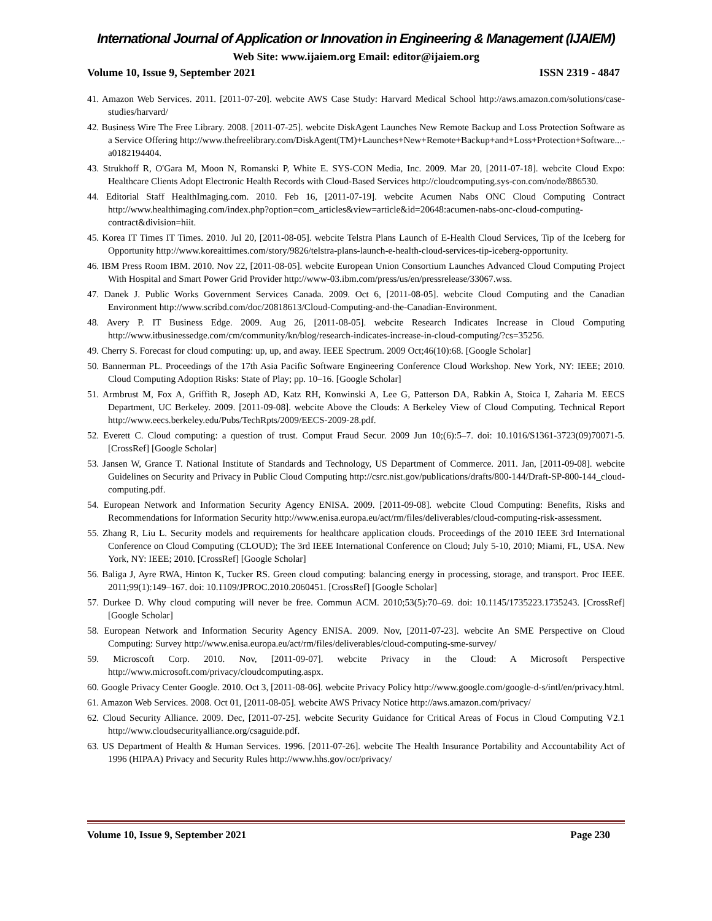International Journal of Application or Innovation in Engineering & Management (IJAIEM)
Web Site: www.ijaiem.org Email: editor@ijaiem.org
Volume 10, Issue 9, September 2021 ISSN 2319 - 4847
41. Amazon Web Services. 2011. [2011-07-20]. webcite AWS Case Study: Harvard Medical School http://aws.amazon.com/solutions/case-studies/harvard/
42. Business Wire The Free Library. 2008. [2011-07-25]. webcite DiskAgent Launches New Remote Backup and Loss Protection Software as a Service Offering http://www.thefreelibrary.com/DiskAgent(TM)+Launches+New+Remote+Backup+and+Loss+Protection+Software...-a0182194404.
43. Strukhoff R, O'Gara M, Moon N, Romanski P, White E. SYS-CON Media, Inc. 2009. Mar 20, [2011-07-18]. webcite Cloud Expo: Healthcare Clients Adopt Electronic Health Records with Cloud-Based Services http://cloudcomputing.sys-con.com/node/886530.
44. Editorial Staff HealthImaging.com. 2010. Feb 16, [2011-07-19]. webcite Acumen Nabs ONC Cloud Computing Contract http://www.healthimaging.com/index.php?option=com_articles&view=article&id=20648:acumen-nabs-onc-cloud-computing-contract&division=hiit.
45. Korea IT Times IT Times. 2010. Jul 20, [2011-08-05]. webcite Telstra Plans Launch of E-Health Cloud Services, Tip of the Iceberg for Opportunity http://www.koreaittimes.com/story/9826/telstra-plans-launch-e-health-cloud-services-tip-iceberg-opportunity.
46. IBM Press Room IBM. 2010. Nov 22, [2011-08-05]. webcite European Union Consortium Launches Advanced Cloud Computing Project With Hospital and Smart Power Grid Provider http://www-03.ibm.com/press/us/en/pressrelease/33067.wss.
47. Danek J. Public Works Government Services Canada. 2009. Oct 6, [2011-08-05]. webcite Cloud Computing and the Canadian Environment http://www.scribd.com/doc/20818613/Cloud-Computing-and-the-Canadian-Environment.
48. Avery P. IT Business Edge. 2009. Aug 26, [2011-08-05]. webcite Research Indicates Increase in Cloud Computing http://www.itbusinessedge.com/cm/community/kn/blog/research-indicates-increase-in-cloud-computing/?cs=35256.
49. Cherry S. Forecast for cloud computing: up, up, and away. IEEE Spectrum. 2009 Oct;46(10):68. [Google Scholar]
50. Bannerman PL. Proceedings of the 17th Asia Pacific Software Engineering Conference Cloud Workshop. New York, NY: IEEE; 2010. Cloud Computing Adoption Risks: State of Play; pp. 10–16. [Google Scholar]
51. Armbrust M, Fox A, Griffith R, Joseph AD, Katz RH, Konwinski A, Lee G, Patterson DA, Rabkin A, Stoica I, Zaharia M. EECS Department, UC Berkeley. 2009. [2011-09-08]. webcite Above the Clouds: A Berkeley View of Cloud Computing. Technical Report http://www.eecs.berkeley.edu/Pubs/TechRpts/2009/EECS-2009-28.pdf.
52. Everett C. Cloud computing: a question of trust. Comput Fraud Secur. 2009 Jun 10;(6):5–7. doi: 10.1016/S1361-3723(09)70071-5. [CrossRef] [Google Scholar]
53. Jansen W, Grance T. National Institute of Standards and Technology, US Department of Commerce. 2011. Jan, [2011-09-08]. webcite Guidelines on Security and Privacy in Public Cloud Computing http://csrc.nist.gov/publications/drafts/800-144/Draft-SP-800-144_cloud-computing.pdf.
54. European Network and Information Security Agency ENISA. 2009. [2011-09-08]. webcite Cloud Computing: Benefits, Risks and Recommendations for Information Security http://www.enisa.europa.eu/act/rm/files/deliverables/cloud-computing-risk-assessment.
55. Zhang R, Liu L. Security models and requirements for healthcare application clouds. Proceedings of the 2010 IEEE 3rd International Conference on Cloud Computing (CLOUD); The 3rd IEEE International Conference on Cloud; July 5-10, 2010; Miami, FL, USA. New York, NY: IEEE; 2010. [CrossRef] [Google Scholar]
56. Baliga J, Ayre RWA, Hinton K, Tucker RS. Green cloud computing: balancing energy in processing, storage, and transport. Proc IEEE. 2011;99(1):149–167. doi: 10.1109/JPROC.2010.2060451. [CrossRef] [Google Scholar]
57. Durkee D. Why cloud computing will never be free. Commun ACM. 2010;53(5):70–69. doi: 10.1145/1735223.1735243. [CrossRef] [Google Scholar]
58. European Network and Information Security Agency ENISA. 2009. Nov, [2011-07-23]. webcite An SME Perspective on Cloud Computing: Survey http://www.enisa.europa.eu/act/rm/files/deliverables/cloud-computing-sme-survey/
59. Microscoft Corp. 2010. Nov, [2011-09-07]. webcite Privacy in the Cloud: A Microsoft Perspective http://www.microsoft.com/privacy/cloudcomputing.aspx.
60. Google Privacy Center Google. 2010. Oct 3, [2011-08-06]. webcite Privacy Policy http://www.google.com/google-d-s/intl/en/privacy.html.
61. Amazon Web Services. 2008. Oct 01, [2011-08-05]. webcite AWS Privacy Notice http://aws.amazon.com/privacy/
62. Cloud Security Alliance. 2009. Dec, [2011-07-25]. webcite Security Guidance for Critical Areas of Focus in Cloud Computing V2.1 http://www.cloudsecurityalliance.org/csaguide.pdf.
63. US Department of Health & Human Services. 1996. [2011-07-26]. webcite The Health Insurance Portability and Accountability Act of 1996 (HIPAA) Privacy and Security Rules http://www.hhs.gov/ocr/privacy/
Volume 10, Issue 9, September 2021 Page 230